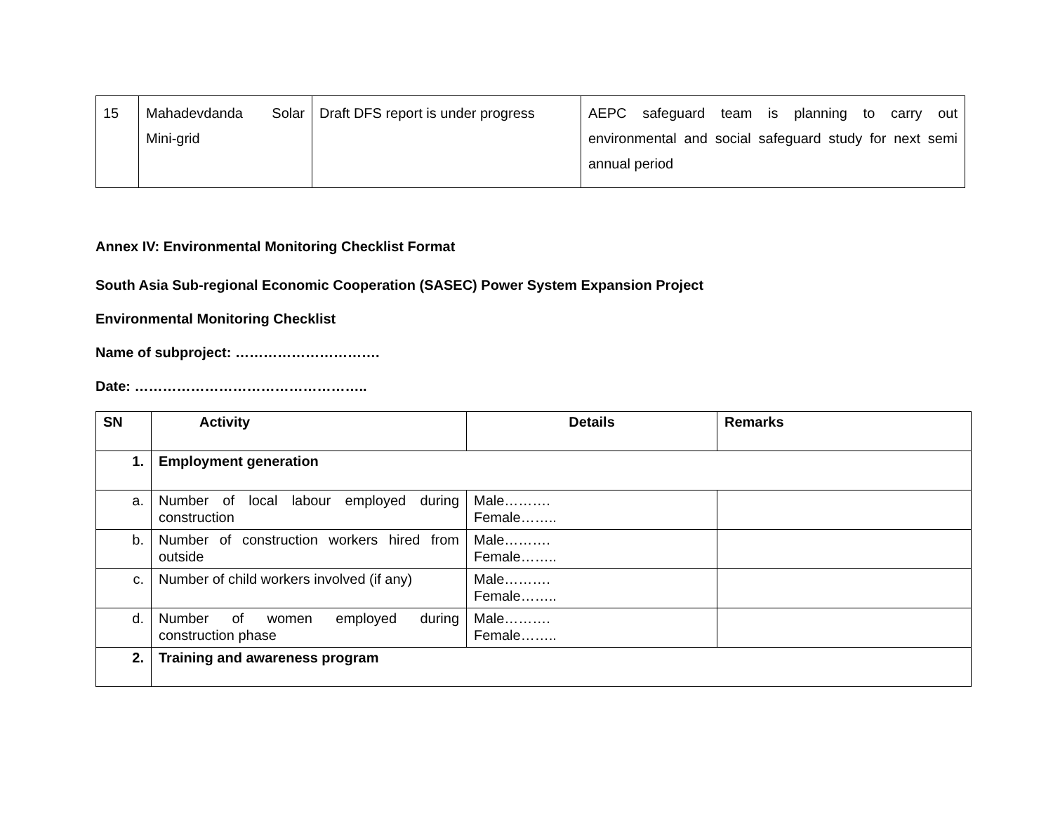| 15 | Mahadevdanda Solar Mini-grid | Draft DFS report is under progress | AEPC safeguard team is planning to carry out environmental and social safeguard study for next semi annual period |
Annex IV: Environmental Monitoring Checklist Format
South Asia Sub-regional Economic Cooperation (SASEC) Power System Expansion Project
Environmental Monitoring Checklist
Name of subproject: ………………………….
Date: …………………………………………..
| SN | Activity | Details | Remarks |
| --- | --- | --- | --- |
| 1. | Employment generation | | |
| a. | Number of local labour employed during construction | Male………. Female…….. | |
| b. | Number of construction workers hired from outside | Male………. Female…….. | |
| c. | Number of child workers involved (if any) | Male………. Female…….. | |
| d. | Number of women employed during construction phase | Male………. Female…….. | |
| 2. | Training and awareness program | | |